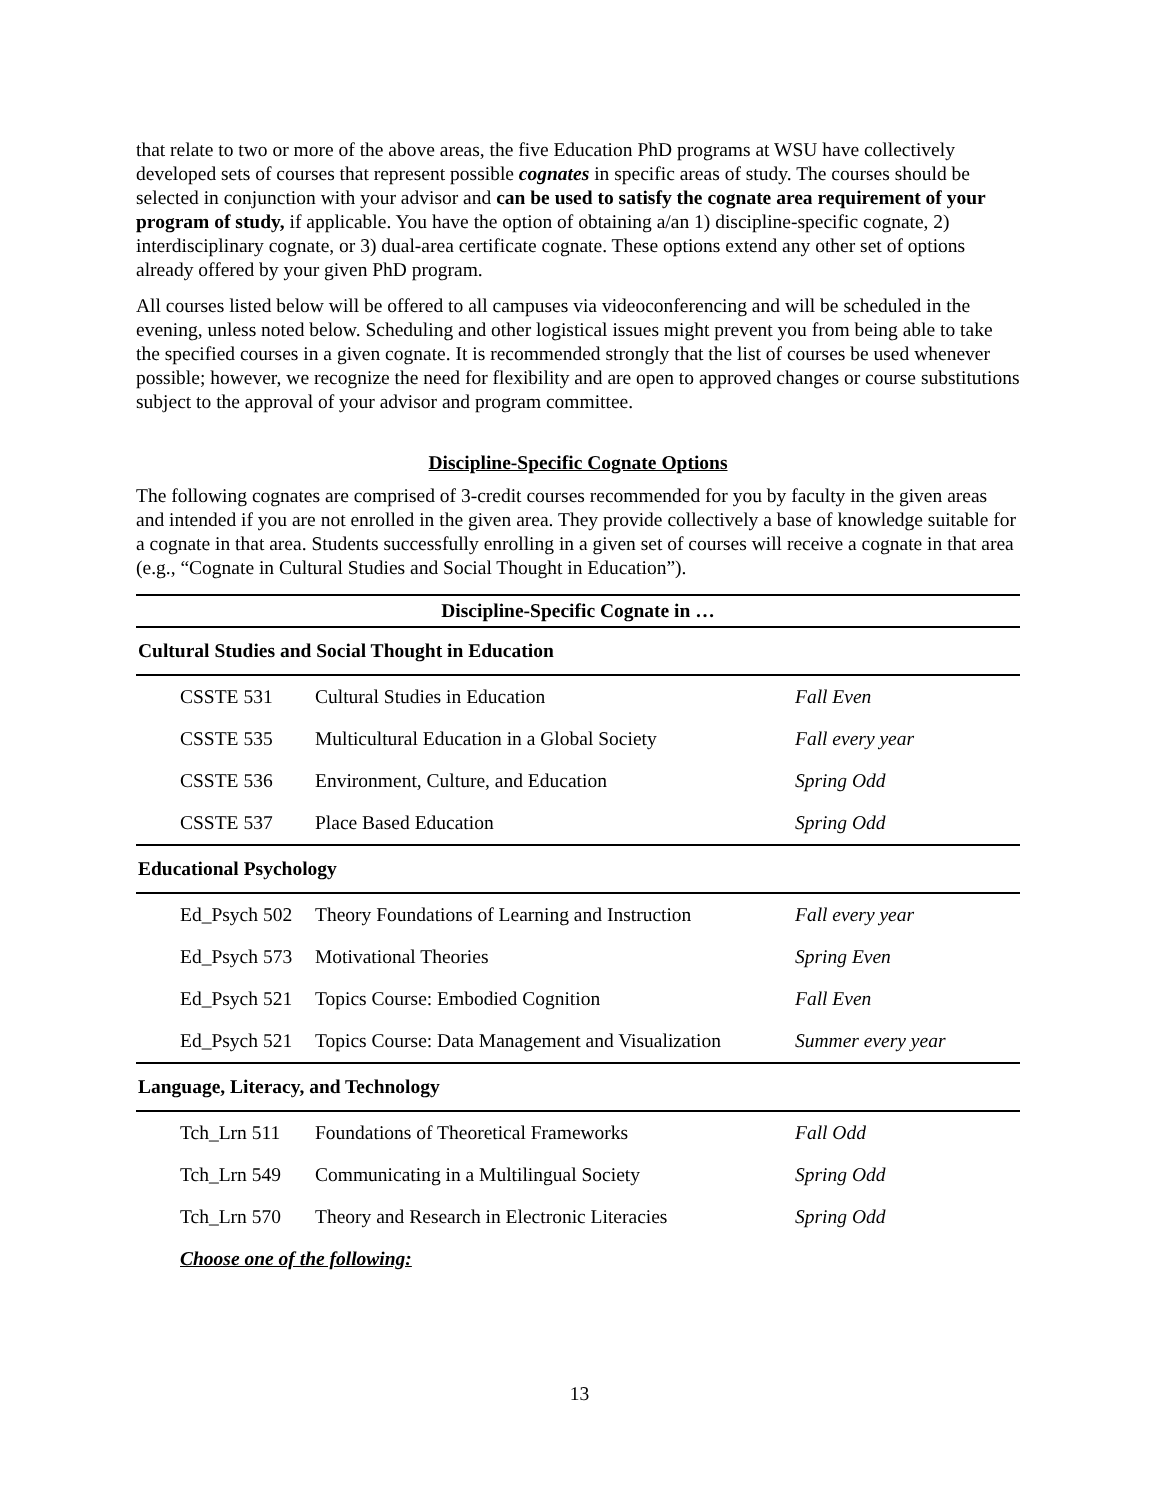that relate to two or more of the above areas, the five Education PhD programs at WSU have collectively developed sets of courses that represent possible cognates in specific areas of study. The courses should be selected in conjunction with your advisor and can be used to satisfy the cognate area requirement of your program of study, if applicable. You have the option of obtaining a/an 1) discipline-specific cognate, 2) interdisciplinary cognate, or 3) dual-area certificate cognate. These options extend any other set of options already offered by your given PhD program.
All courses listed below will be offered to all campuses via videoconferencing and will be scheduled in the evening, unless noted below. Scheduling and other logistical issues might prevent you from being able to take the specified courses in a given cognate. It is recommended strongly that the list of courses be used whenever possible; however, we recognize the need for flexibility and are open to approved changes or course substitutions subject to the approval of your advisor and program committee.
Discipline-Specific Cognate Options
The following cognates are comprised of 3-credit courses recommended for you by faculty in the given areas and intended if you are not enrolled in the given area. They provide collectively a base of knowledge suitable for a cognate in that area. Students successfully enrolling in a given set of courses will receive a cognate in that area (e.g., “Cognate in Cultural Studies and Social Thought in Education”).
| Discipline-Specific Cognate in … | | |
| --- | --- | --- |
| Cultural Studies and Social Thought in Education | | |
| CSSTE 531 | Cultural Studies in Education | Fall Even |
| CSSTE 535 | Multicultural Education in a Global Society | Fall every year |
| CSSTE 536 | Environment, Culture, and Education | Spring Odd |
| CSSTE 537 | Place Based Education | Spring Odd |
| Educational Psychology | | |
| Ed_Psych 502 | Theory Foundations of Learning and Instruction | Fall every year |
| Ed_Psych 573 | Motivational Theories | Spring Even |
| Ed_Psych 521 | Topics Course: Embodied Cognition | Fall Even |
| Ed_Psych 521 | Topics Course: Data Management and Visualization | Summer every year |
| Language, Literacy, and Technology | | |
| Tch_Lrn 511 | Foundations of Theoretical Frameworks | Fall Odd |
| Tch_Lrn 549 | Communicating in a Multilingual Society | Spring Odd |
| Tch_Lrn 570 | Theory and Research in Electronic Literacies | Spring Odd |
| Choose one of the following: | | |
13